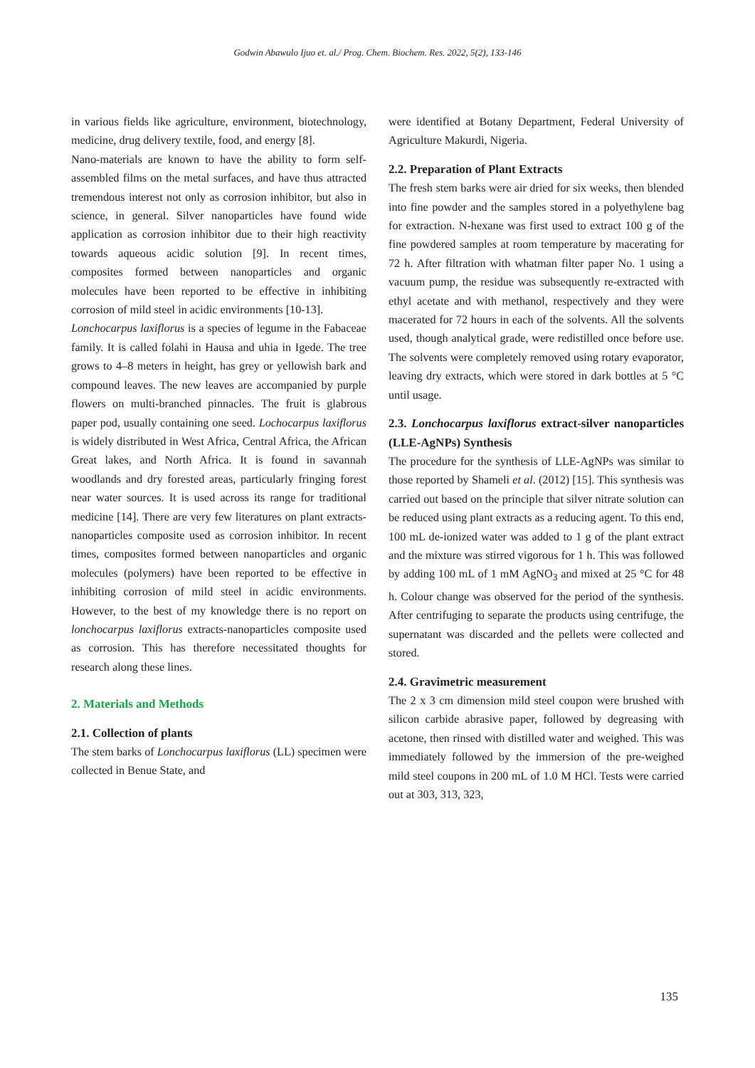Godwin Abawulo Ijuo et. al./ Prog. Chem. Biochem. Res. 2022, 5(2), 133-146
in various fields like agriculture, environment, biotechnology, medicine, drug delivery textile, food, and energy [8].
Nano-materials are known to have the ability to form self-assembled films on the metal surfaces, and have thus attracted tremendous interest not only as corrosion inhibitor, but also in science, in general. Silver nanoparticles have found wide application as corrosion inhibitor due to their high reactivity towards aqueous acidic solution [9]. In recent times, composites formed between nanoparticles and organic molecules have been reported to be effective in inhibiting corrosion of mild steel in acidic environments [10-13].
Lonchocarpus laxiflorus is a species of legume in the Fabaceae family. It is called folahi in Hausa and uhia in Igede. The tree grows to 4–8 meters in height, has grey or yellowish bark and compound leaves. The new leaves are accompanied by purple flowers on multi-branched pinnacles. The fruit is glabrous paper pod, usually containing one seed. Lochocarpus laxiflorus is widely distributed in West Africa, Central Africa, the African Great lakes, and North Africa. It is found in savannah woodlands and dry forested areas, particularly fringing forest near water sources. It is used across its range for traditional medicine [14]. There are very few literatures on plant extracts-nanoparticles composite used as corrosion inhibitor. In recent times, composites formed between nanoparticles and organic molecules (polymers) have been reported to be effective in inhibiting corrosion of mild steel in acidic environments. However, to the best of my knowledge there is no report on lonchocarpus laxiflorus extracts-nanoparticles composite used as corrosion. This has therefore necessitated thoughts for research along these lines.
2. Materials and Methods
2.1. Collection of plants
The stem barks of Lonchocarpus laxiflorus (LL) specimen were collected in Benue State, and
were identified at Botany Department, Federal University of Agriculture Makurdi, Nigeria.
2.2. Preparation of Plant Extracts
The fresh stem barks were air dried for six weeks, then blended into fine powder and the samples stored in a polyethylene bag for extraction. N-hexane was first used to extract 100 g of the fine powdered samples at room temperature by macerating for 72 h. After filtration with whatman filter paper No. 1 using a vacuum pump, the residue was subsequently re-extracted with ethyl acetate and with methanol, respectively and they were macerated for 72 hours in each of the solvents. All the solvents used, though analytical grade, were redistilled once before use. The solvents were completely removed using rotary evaporator, leaving dry extracts, which were stored in dark bottles at 5 °C until usage.
2.3. Lonchocarpus laxiflorus extract-silver nanoparticles (LLE-AgNPs) Synthesis
The procedure for the synthesis of LLE-AgNPs was similar to those reported by Shameli et al. (2012) [15]. This synthesis was carried out based on the principle that silver nitrate solution can be reduced using plant extracts as a reducing agent. To this end, 100 mL de-ionized water was added to 1 g of the plant extract and the mixture was stirred vigorous for 1 h. This was followed by adding 100 mL of 1 mM AgNO<sub>3</sub> and mixed at 25 °C for 48 h. Colour change was observed for the period of the synthesis. After centrifuging to separate the products using centrifuge, the supernatant was discarded and the pellets were collected and stored.
2.4. Gravimetric measurement
The 2 x 3 cm dimension mild steel coupon were brushed with silicon carbide abrasive paper, followed by degreasing with acetone, then rinsed with distilled water and weighed. This was immediately followed by the immersion of the pre-weighed mild steel coupons in 200 mL of 1.0 M HCl. Tests were carried out at 303, 313, 323,
135